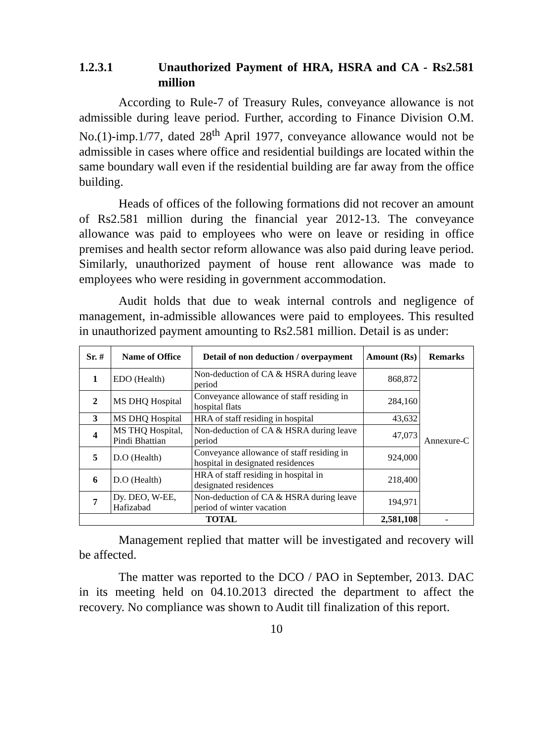1.2.3.1 Unauthorized Payment of HRA, HSRA and CA - Rs2.581 million
According to Rule-7 of Treasury Rules, conveyance allowance is not admissible during leave period. Further, according to Finance Division O.M. No.(1)-imp.1/77, dated 28<sup>th</sup> April 1977, conveyance allowance would not be admissible in cases where office and residential buildings are located within the same boundary wall even if the residential building are far away from the office building.
Heads of offices of the following formations did not recover an amount of Rs2.581 million during the financial year 2012-13. The conveyance allowance was paid to employees who were on leave or residing in office premises and health sector reform allowance was also paid during leave period. Similarly, unauthorized payment of house rent allowance was made to employees who were residing in government accommodation.
Audit holds that due to weak internal controls and negligence of management, in-admissible allowances were paid to employees. This resulted in unauthorized payment amounting to Rs2.581 million. Detail is as under:
| Sr. # | Name of Office | Detail of non deduction / overpayment | Amount (Rs) | Remarks |
| --- | --- | --- | --- | --- |
| 1 | EDO (Health) | Non-deduction of CA & HSRA during leave period | 868,872 | Annexure-C |
| 2 | MS DHQ Hospital | Conveyance allowance of staff residing in hospital flats | 284,160 | |
| 3 | MS DHQ Hospital | HRA of staff residing in hospital | 43,632 | |
| 4 | MS THQ Hospital, Pindi Bhattian | Non-deduction of CA & HSRA during leave period | 47,073 | |
| 5 | D.O (Health) | Conveyance allowance of staff residing in hospital in designated residences | 924,000 | |
| 6 | D.O (Health) | HRA of staff residing in hospital in designated residences | 218,400 | |
| 7 | Dy. DEO, W-EE, Hafizabad | Non-deduction of CA & HSRA during leave period of winter vacation | 194,971 | |
| TOTAL | | | 2,581,108 | - |
Management replied that matter will be investigated and recovery will be affected.
The matter was reported to the DCO / PAO in September, 2013. DAC in its meeting held on 04.10.2013 directed the department to affect the recovery. No compliance was shown to Audit till finalization of this report.
10